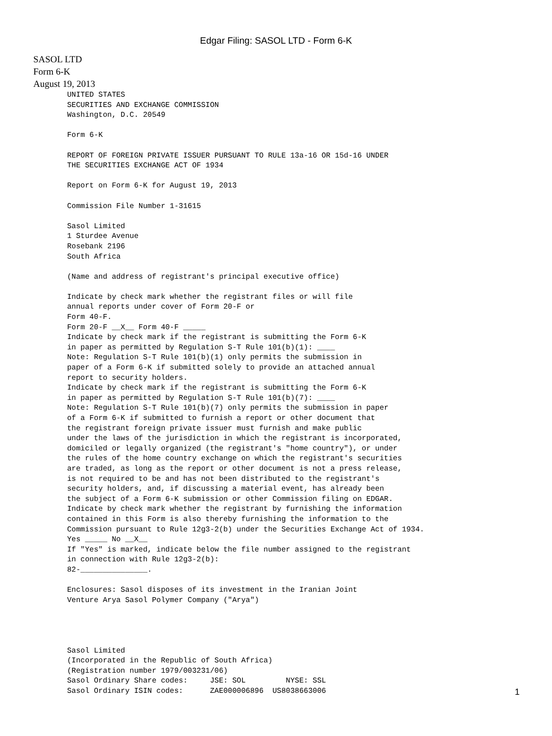Edgar Filing: SASOL LTD - Form 6-K
SASOL LTD
Form 6-K
August 19, 2013
UNITED STATES
SECURITIES AND EXCHANGE COMMISSION
Washington, D.C. 20549

Form 6-K

REPORT OF FOREIGN PRIVATE ISSUER PURSUANT TO RULE 13a-16 OR 15d-16 UNDER
THE SECURITIES EXCHANGE ACT OF 1934

Report on Form 6-K for August 19, 2013

Commission File Number 1-31615

Sasol Limited
1 Sturdee Avenue
Rosebank 2196
South Africa

(Name and address of registrant's principal executive office)

Indicate by check mark whether the registrant files or will file
annual reports under cover of Form 20-F or
Form 40-F.
Form 20-F __X__ Form 40-F _____
Indicate by check mark if the registrant is submitting the Form 6-K
in paper as permitted by Regulation S-T Rule 101(b)(1): ____
Note: Regulation S-T Rule 101(b)(1) only permits the submission in
paper of a Form 6-K if submitted solely to provide an attached annual
report to security holders.
Indicate by check mark if the registrant is submitting the Form 6-K
in paper as permitted by Regulation S-T Rule 101(b)(7): ____
Note: Regulation S-T Rule 101(b)(7) only permits the submission in paper
of a Form 6-K if submitted to furnish a report or other document that
the registrant foreign private issuer must furnish and make public
under the laws of the jurisdiction in which the registrant is incorporated,
domiciled or legally organized (the registrant's "home country"), or under
the rules of the home country exchange on which the registrant's securities
are traded, as long as the report or other document is not a press release,
is not required to be and has not been distributed to the registrant's
security holders, and, if discussing a material event, has already been
the subject of a Form 6-K submission or other Commission filing on EDGAR.
Indicate by check mark whether the registrant by furnishing the information
contained in this Form is also thereby furnishing the information to the
Commission pursuant to Rule 12g3-2(b) under the Securities Exchange Act of 1934.
Yes _____ No __X__
If "Yes" is marked, indicate below the file number assigned to the registrant
in connection with Rule 12g3-2(b):
82-_______________.

Enclosures: Sasol disposes of its investment in the Iranian Joint
Venture Arya Sasol Polymer Company ("Arya")




Sasol Limited
(Incorporated in the Republic of South Africa)
(Registration number 1979/003231/06)
Sasol Ordinary Share codes:     JSE: SOL         NYSE: SSL
Sasol Ordinary ISIN codes:      ZAE000006896  US8038663006
1